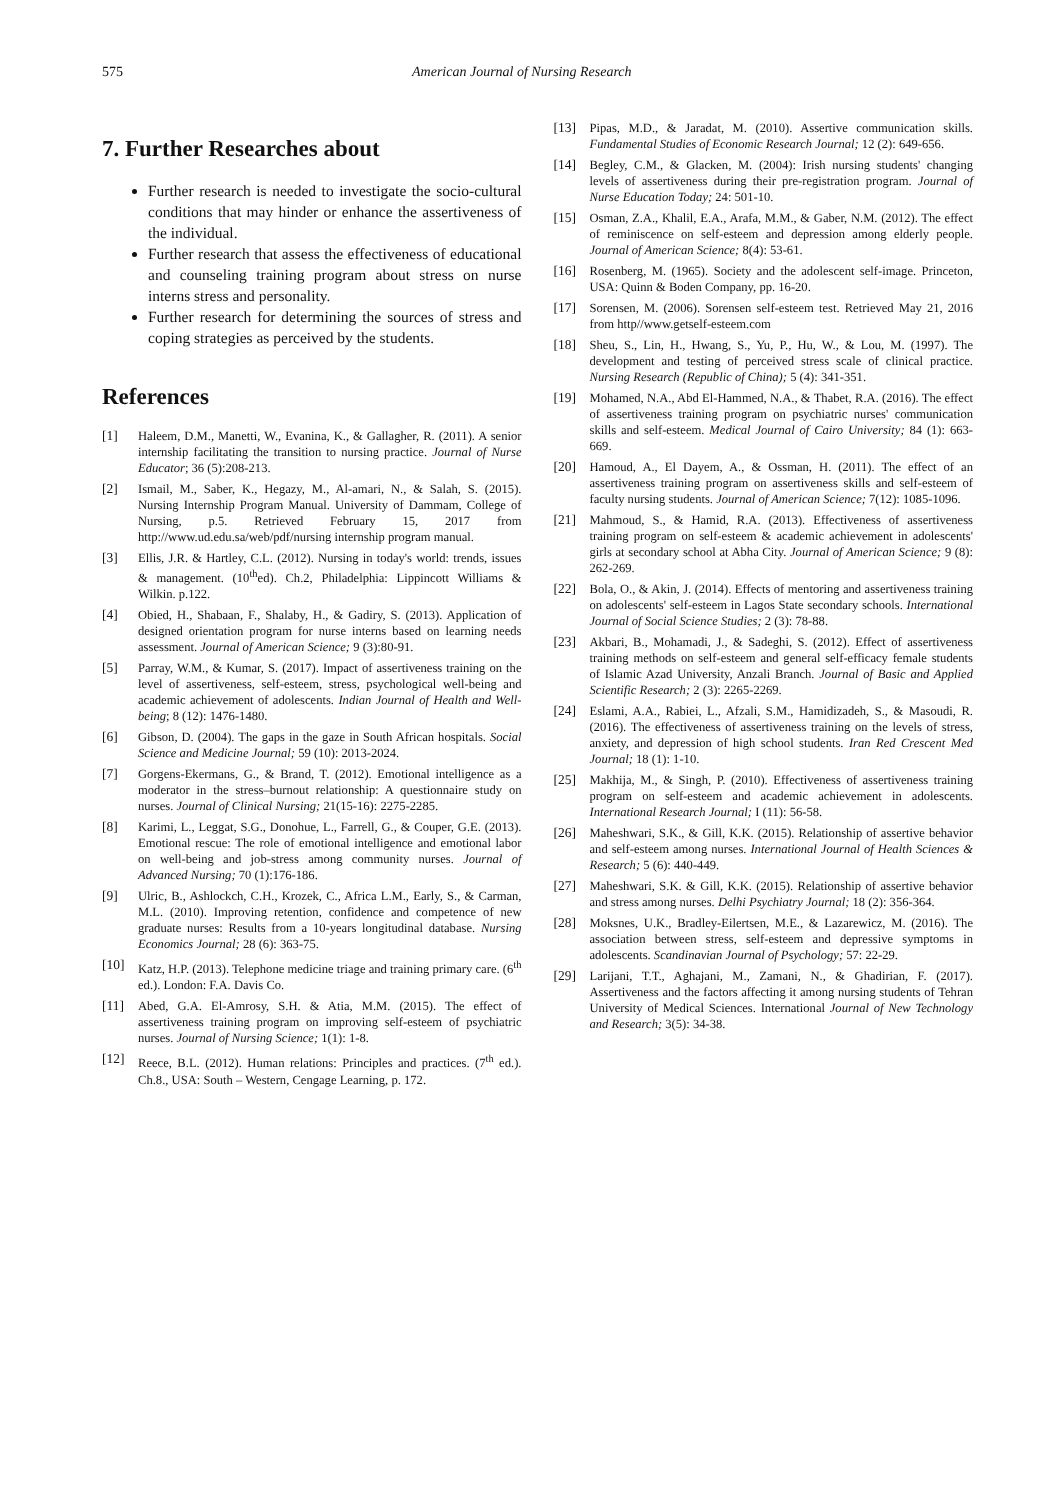575 American Journal of Nursing Research
7. Further Researches about
Further research is needed to investigate the socio-cultural conditions that may hinder or enhance the assertiveness of the individual.
Further research that assess the effectiveness of educational and counseling training program about stress on nurse interns stress and personality.
Further research for determining the sources of stress and coping strategies as perceived by the students.
References
[1] Haleem, D.M., Manetti, W., Evanina, K., & Gallagher, R. (2011). A senior internship facilitating the transition to nursing practice. Journal of Nurse Educator; 36 (5):208-213.
[2] Ismail, M., Saber, K., Hegazy, M., Al-amari, N., & Salah, S. (2015). Nursing Internship Program Manual. University of Dammam, College of Nursing, p.5. Retrieved February 15, 2017 from http://www.ud.edu.sa/web/pdf/nursing internship program manual.
[3] Ellis, J.R. & Hartley, C.L. (2012). Nursing in today's world: trends, issues & management. (10<sup>th</sup>ed). Ch.2, Philadelphia: Lippincott Williams & Wilkin. p.122.
[4] Obied, H., Shabaan, F., Shalaby, H., & Gadiry, S. (2013). Application of designed orientation program for nurse interns based on learning needs assessment. Journal of American Science; 9 (3):80-91.
[5] Parray, W.M., & Kumar, S. (2017). Impact of assertiveness training on the level of assertiveness, self-esteem, stress, psychological well-being and academic achievement of adolescents. Indian Journal of Health and Well-being; 8 (12): 1476-1480.
[6] Gibson, D. (2004). The gaps in the gaze in South African hospitals. Social Science and Medicine Journal; 59 (10): 2013-2024.
[7] Gorgens-Ekermans, G., & Brand, T. (2012). Emotional intelligence as a moderator in the stress–burnout relationship: A questionnaire study on nurses. Journal of Clinical Nursing; 21(15-16): 2275-2285.
[8] Karimi, L., Leggat, S.G., Donohue, L., Farrell, G., & Couper, G.E. (2013). Emotional rescue: The role of emotional intelligence and emotional labor on well-being and job-stress among community nurses. Journal of Advanced Nursing; 70 (1):176-186.
[9] Ulric, B., Ashlockch, C.H., Krozek, C., Africa L.M., Early, S., & Carman, M.L. (2010). Improving retention, confidence and competence of new graduate nurses: Results from a 10-years longitudinal database. Nursing Economics Journal; 28 (6): 363-75.
[10] Katz, H.P. (2013). Telephone medicine triage and training primary care. (6<sup>th</sup> ed.). London: F.A. Davis Co.
[11] Abed, G.A. El-Amrosy, S.H. & Atia, M.M. (2015). The effect of assertiveness training program on improving self-esteem of psychiatric nurses. Journal of Nursing Science; 1(1): 1-8.
[12] Reece, B.L. (2012). Human relations: Principles and practices. (7<sup>th</sup> ed.). Ch.8., USA: South – Western, Cengage Learning, p. 172.
[13] Pipas, M.D., & Jaradat, M. (2010). Assertive communication skills. Fundamental Studies of Economic Research Journal; 12 (2): 649-656.
[14] Begley, C.M., & Glacken, M. (2004): Irish nursing students' changing levels of assertiveness during their pre-registration program. Journal of Nurse Education Today; 24: 501-10.
[15] Osman, Z.A., Khalil, E.A., Arafa, M.M., & Gaber, N.M. (2012). The effect of reminiscence on self-esteem and depression among elderly people. Journal of American Science; 8(4): 53-61.
[16] Rosenberg, M. (1965). Society and the adolescent self-image. Princeton, USA: Quinn & Boden Company, pp. 16-20.
[17] Sorensen, M. (2006). Sorensen self-esteem test. Retrieved May 21, 2016 from http//www.getself-esteem.com
[18] Sheu, S., Lin, H., Hwang, S., Yu, P., Hu, W., & Lou, M. (1997). The development and testing of perceived stress scale of clinical practice. Nursing Research (Republic of China); 5 (4): 341-351.
[19] Mohamed, N.A., Abd El-Hammed, N.A., & Thabet, R.A. (2016). The effect of assertiveness training program on psychiatric nurses' communication skills and self-esteem. Medical Journal of Cairo University; 84 (1): 663-669.
[20] Hamoud, A., El Dayem, A., & Ossman, H. (2011). The effect of an assertiveness training program on assertiveness skills and self-esteem of faculty nursing students. Journal of American Science; 7(12): 1085-1096.
[21] Mahmoud, S., & Hamid, R.A. (2013). Effectiveness of assertiveness training program on self-esteem & academic achievement in adolescents' girls at secondary school at Abha City. Journal of American Science; 9 (8): 262-269.
[22] Bola, O., & Akin, J. (2014). Effects of mentoring and assertiveness training on adolescents' self-esteem in Lagos State secondary schools. International Journal of Social Science Studies; 2 (3): 78-88.
[23] Akbari, B., Mohamadi, J., & Sadeghi, S. (2012). Effect of assertiveness training methods on self-esteem and general self-efficacy female students of Islamic Azad University, Anzali Branch. Journal of Basic and Applied Scientific Research; 2 (3): 2265-2269.
[24] Eslami, A.A., Rabiei, L., Afzali, S.M., Hamidizadeh, S., & Masoudi, R. (2016). The effectiveness of assertiveness training on the levels of stress, anxiety, and depression of high school students. Iran Red Crescent Med Journal; 18 (1): 1-10.
[25] Makhija, M., & Singh, P. (2010). Effectiveness of assertiveness training program on self-esteem and academic achievement in adolescents. International Research Journal; I (11): 56-58.
[26] Maheshwari, S.K., & Gill, K.K. (2015). Relationship of assertive behavior and self-esteem among nurses. International Journal of Health Sciences & Research; 5 (6): 440-449.
[27] Maheshwari, S.K. & Gill, K.K. (2015). Relationship of assertive behavior and stress among nurses. Delhi Psychiatry Journal; 18 (2): 356-364.
[28] Moksnes, U.K., Bradley-Eilertsen, M.E., & Lazarewicz, M. (2016). The association between stress, self-esteem and depressive symptoms in adolescents. Scandinavian Journal of Psychology; 57: 22-29.
[29] Larijani, T.T., Aghajani, M., Zamani, N., & Ghadirian, F. (2017). Assertiveness and the factors affecting it among nursing students of Tehran University of Medical Sciences. International Journal of New Technology and Research; 3(5): 34-38.